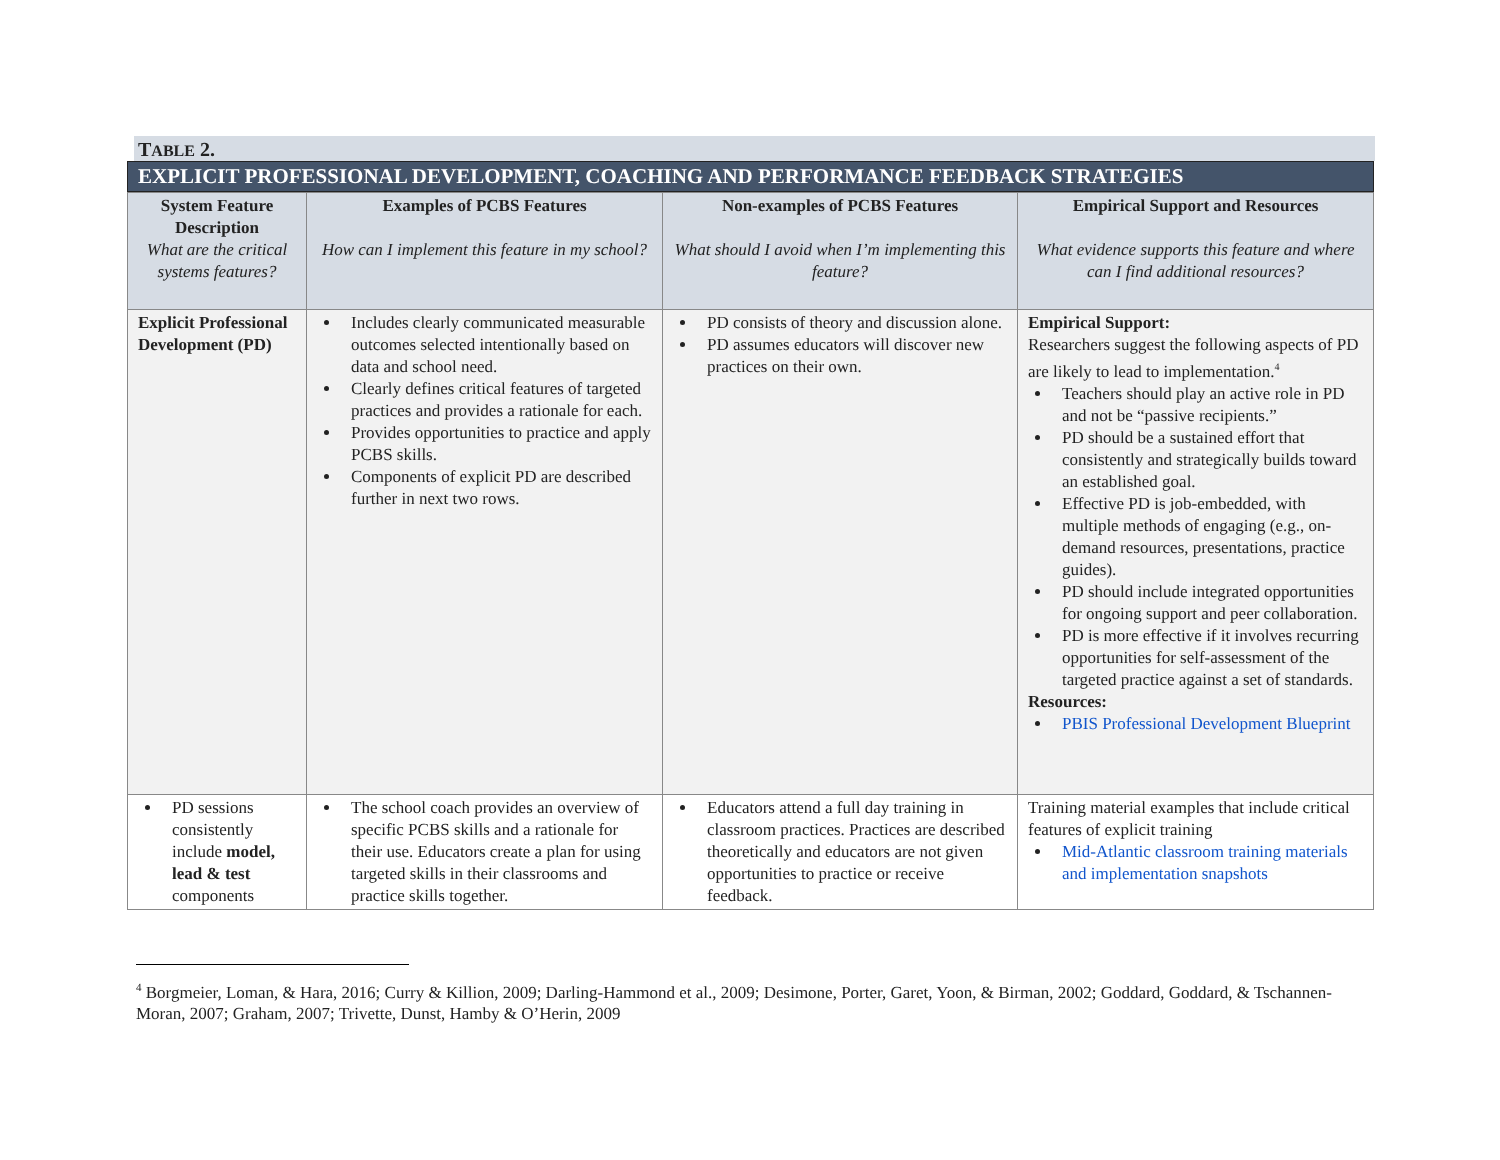TABLE 2.
EXPLICIT PROFESSIONAL DEVELOPMENT, COACHING AND PERFORMANCE FEEDBACK STRATEGIES
| System Feature Description What are the critical systems features? | Examples of PCBS Features How can I implement this feature in my school? | Non-examples of PCBS Features What should I avoid when I’m implementing this feature? | Empirical Support and Resources What evidence supports this feature and where can I find additional resources? |
| --- | --- | --- | --- |
| Explicit Professional Development (PD) | Includes clearly communicated measurable outcomes selected intentionally based on data and school need. Clearly defines critical features of targeted practices and provides a rationale for each. Provides opportunities to practice and apply PCBS skills. Components of explicit PD are described further in next two rows. | PD consists of theory and discussion alone. PD assumes educators will discover new practices on their own. | Empirical Support: Researchers suggest the following aspects of PD are likely to lead to implementation.<sup>4</sup> Teachers should play an active role in PD and not be “passive recipients.” PD should be a sustained effort that consistently and strategically builds toward an established goal. Effective PD is job-embedded, with multiple methods of engaging (e.g., on-demand resources, presentations, practice guides). PD should include integrated opportunities for ongoing support and peer collaboration. PD is more effective if it involves recurring opportunities for self-assessment of the targeted practice against a set of standards. Resources: PBIS Professional Development Blueprint |
| PD sessions consistently include model, lead & test components | The school coach provides an overview of specific PCBS skills and a rationale for their use. Educators create a plan for using targeted skills in their classrooms and practice skills together. | Educators attend a full day training in classroom practices. Practices are described theoretically and educators are not given opportunities to practice or receive feedback. | Training material examples that include critical features of explicit training Mid-Atlantic classroom training materials and implementation snapshots |
<sup>4</sup> Borgmeier, Loman, & Hara, 2016; Curry & Killion, 2009; Darling-Hammond et al., 2009; Desimone, Porter, Garet, Yoon, & Birman, 2002; Goddard, Goddard, & Tschannen-Moran, 2007; Graham, 2007; Trivette, Dunst, Hamby & O’Herin, 2009